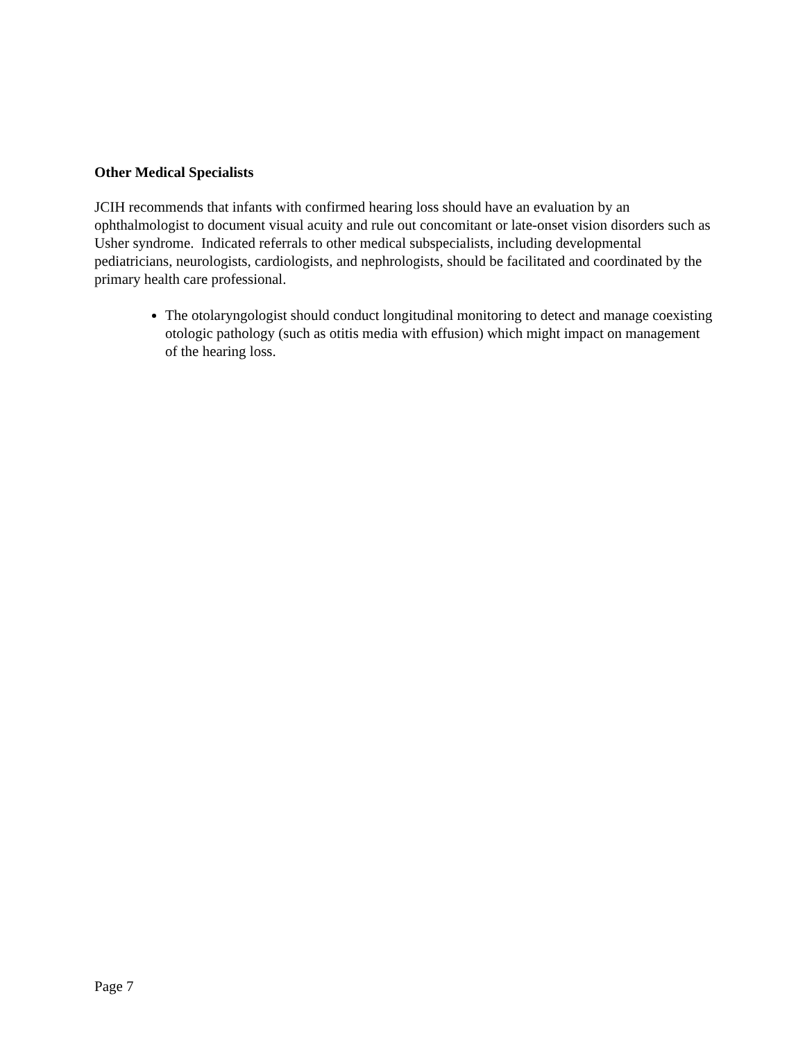Other Medical Specialists
JCIH recommends that infants with confirmed hearing loss should have an evaluation by an ophthalmologist to document visual acuity and rule out concomitant or late-onset vision disorders such as Usher syndrome. Indicated referrals to other medical subspecialists, including developmental pediatricians, neurologists, cardiologists, and nephrologists, should be facilitated and coordinated by the primary health care professional.
The otolaryngologist should conduct longitudinal monitoring to detect and manage coexisting otologic pathology (such as otitis media with effusion) which might impact on management of the hearing loss.
Page 7